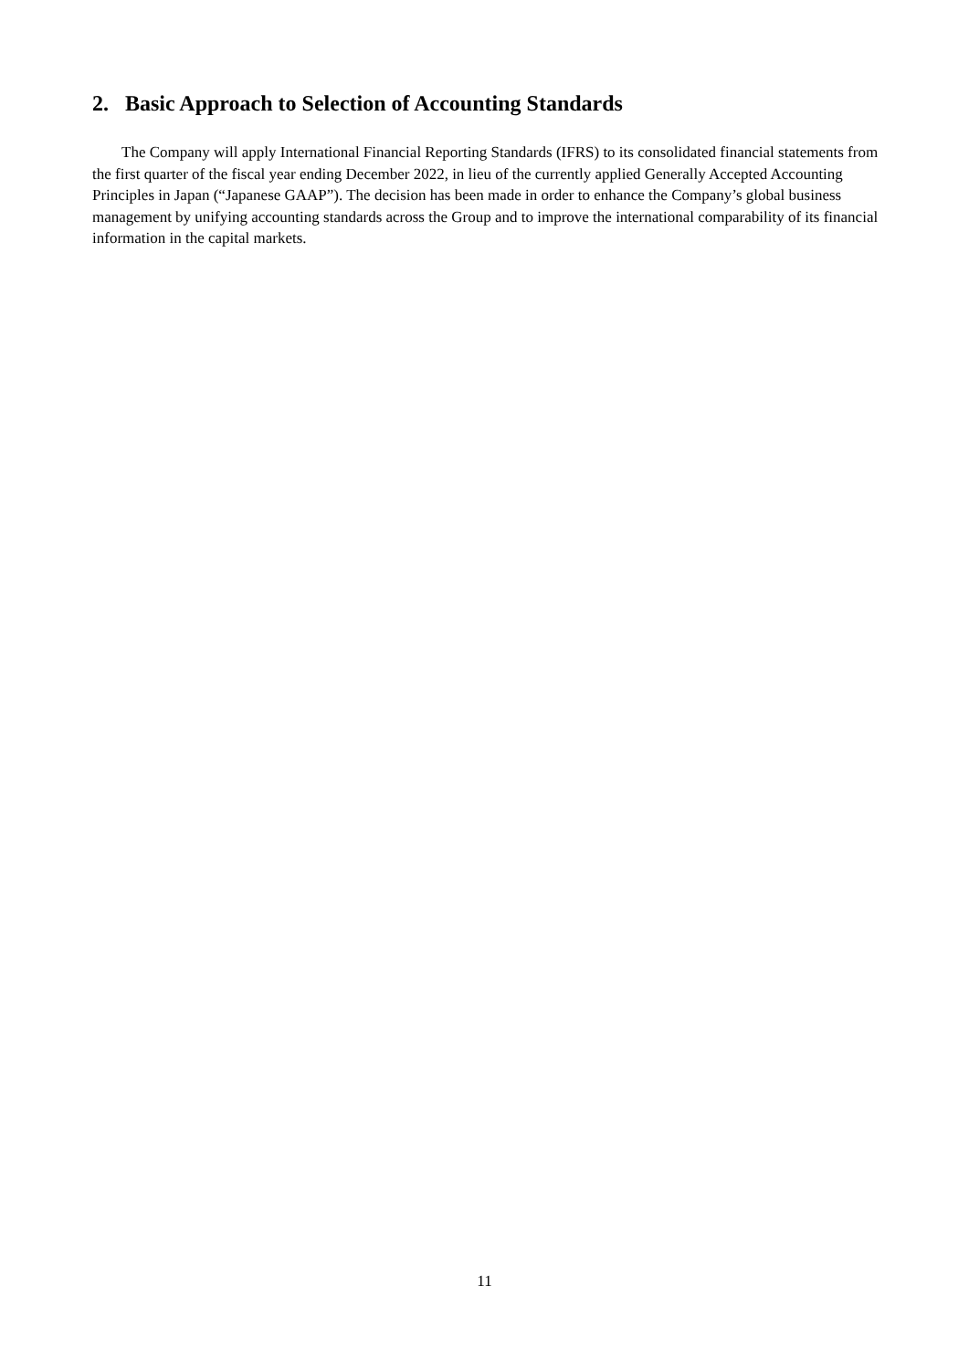2. Basic Approach to Selection of Accounting Standards
The Company will apply International Financial Reporting Standards (IFRS) to its consolidated financial statements from the first quarter of the fiscal year ending December 2022, in lieu of the currently applied Generally Accepted Accounting Principles in Japan (“Japanese GAAP”). The decision has been made in order to enhance the Company’s global business management by unifying accounting standards across the Group and to improve the international comparability of its financial information in the capital markets.
11